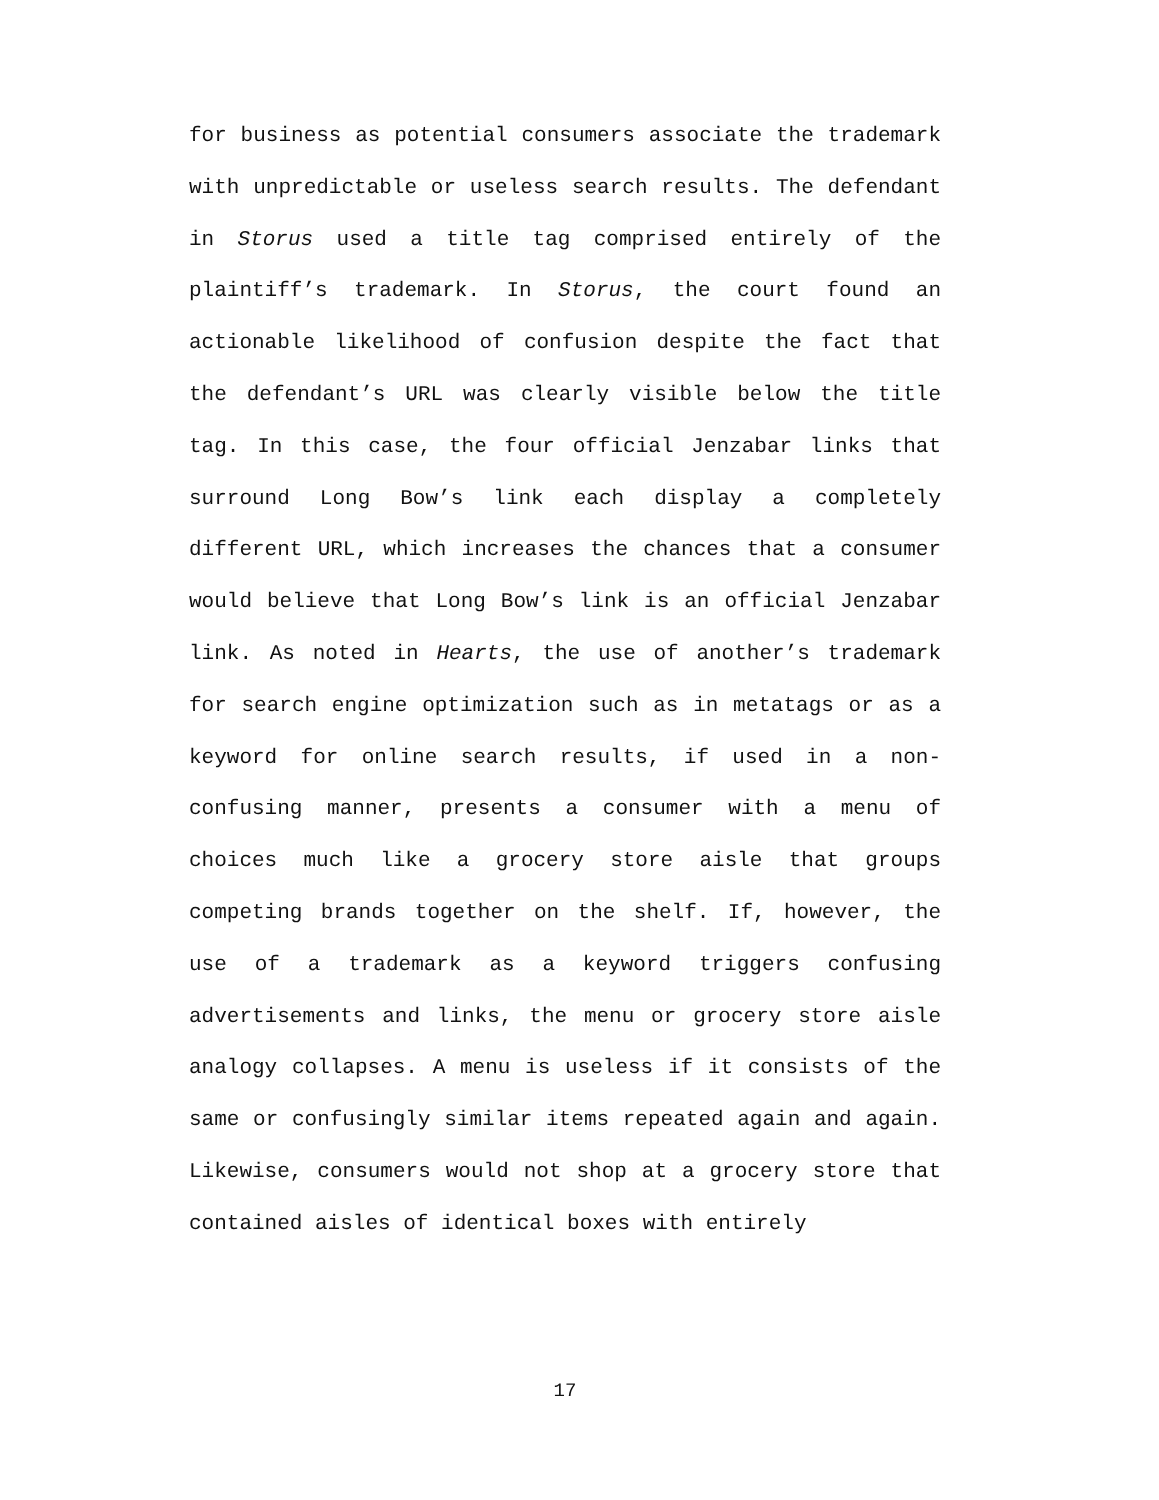for business as potential consumers associate the trademark with unpredictable or useless search results. The defendant in Storus used a title tag comprised entirely of the plaintiff’s trademark. In Storus, the court found an actionable likelihood of confusion despite the fact that the defendant’s URL was clearly visible below the title tag. In this case, the four official Jenzabar links that surround Long Bow’s link each display a completely different URL, which increases the chances that a consumer would believe that Long Bow’s link is an official Jenzabar link. As noted in Hearts, the use of another’s trademark for search engine optimization such as in metatags or as a keyword for online search results, if used in a non-confusing manner, presents a consumer with a menu of choices much like a grocery store aisle that groups competing brands together on the shelf. If, however, the use of a trademark as a keyword triggers confusing advertisements and links, the menu or grocery store aisle analogy collapses. A menu is useless if it consists of the same or confusingly similar items repeated again and again. Likewise, consumers would not shop at a grocery store that contained aisles of identical boxes with entirely
17